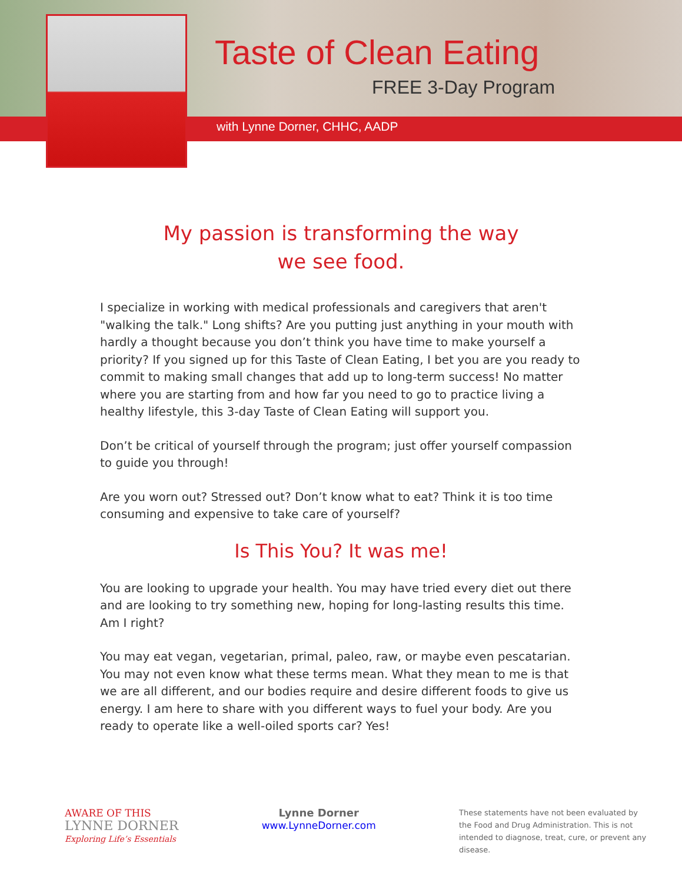Taste of Clean Eating
FREE 3-Day Program
with Lynne Dorner, CHHC, AADP
My passion is transforming the way
we see food.
I specialize in working with medical professionals and caregivers that aren't "walking the talk." Long shifts? Are you putting just anything in your mouth with hardly a thought because you don’t think you have time to make yourself a priority? If you signed up for this Taste of Clean Eating, I bet you are you ready to commit to making small changes that add up to long-term success! No matter where you are starting from and how far you need to go to practice living a healthy lifestyle, this 3-day Taste of Clean Eating will support you.
Don’t be critical of yourself through the program; just offer yourself compassion to guide you through!
Are you worn out? Stressed out? Don’t know what to eat? Think it is too time consuming and expensive to take care of yourself?
Is This You? It was me!
You are looking to upgrade your health. You may have tried every diet out there and are looking to try something new, hoping for long-lasting results this time. Am I right?
You may eat vegan, vegetarian, primal, paleo, raw, or maybe even pescatarian. You may not even know what these terms mean. What they mean to me is that we are all different, and our bodies require and desire different foods to give us energy. I am here to share with you different ways to fuel your body. Are you ready to operate like a well-oiled sports car? Yes!
AWARE OF THIS
LYNNE DORNER
Exploring Life’s Essentials
Lynne Dorner
www.LynneDorner.com
These statements have not been evaluated by the Food and Drug Administration. This is not intended to diagnose, treat, cure, or prevent any disease.